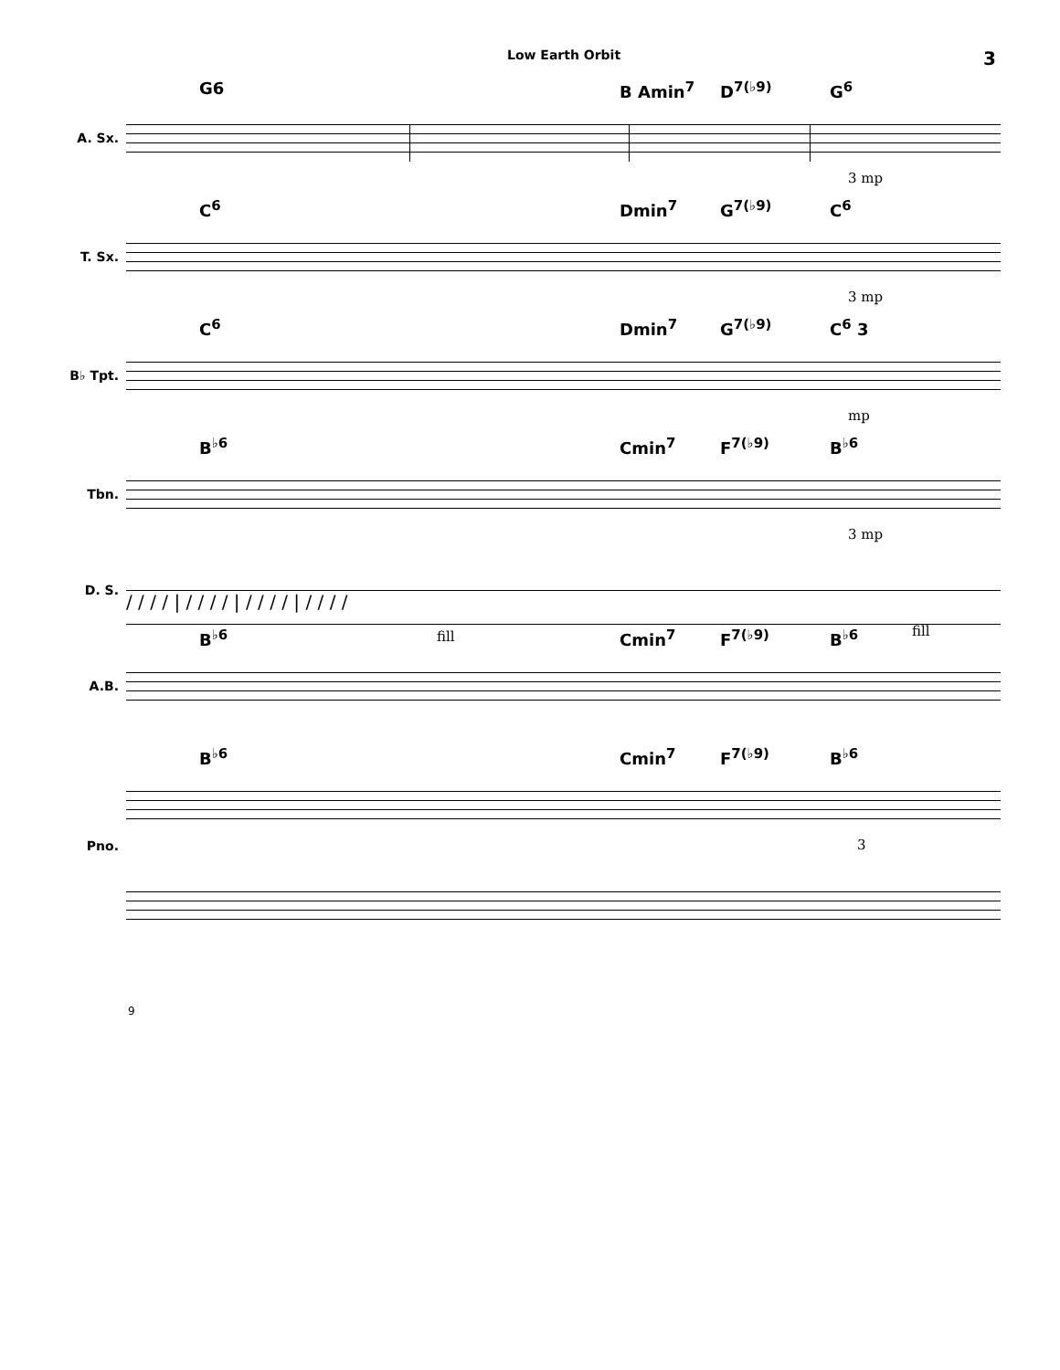Low Earth Orbit 3
A. Sx.
G6 B Amin<sup>7</sup> D<sup>7(♭9)</sup> G<sup>6</sup>
3 mp
T. Sx.
C<sup>6</sup> Dmin<sup>7</sup> G<sup>7(♭9)</sup> C<sup>6</sup>
3 mp
B♭ Tpt.
C<sup>6</sup> Dmin<sup>7</sup> G<sup>7(♭9)</sup> C<sup>6</sup> 3
mp
Tbn.
B<sup>♭6</sup> Cmin<sup>7</sup> F<sup>7(♭9)</sup> B<sup>♭6</sup>
3 mp
D. S.
/ / / / | / / / / | / / / / | / / / /
fill fill
A.B.
B<sup>♭6</sup> Cmin<sup>7</sup> F<sup>7(♭9)</sup> B<sup>♭6</sup>
Pno.
B<sup>♭6</sup> Cmin<sup>7</sup> F<sup>7(♭9)</sup> B<sup>♭6</sup>
3
9